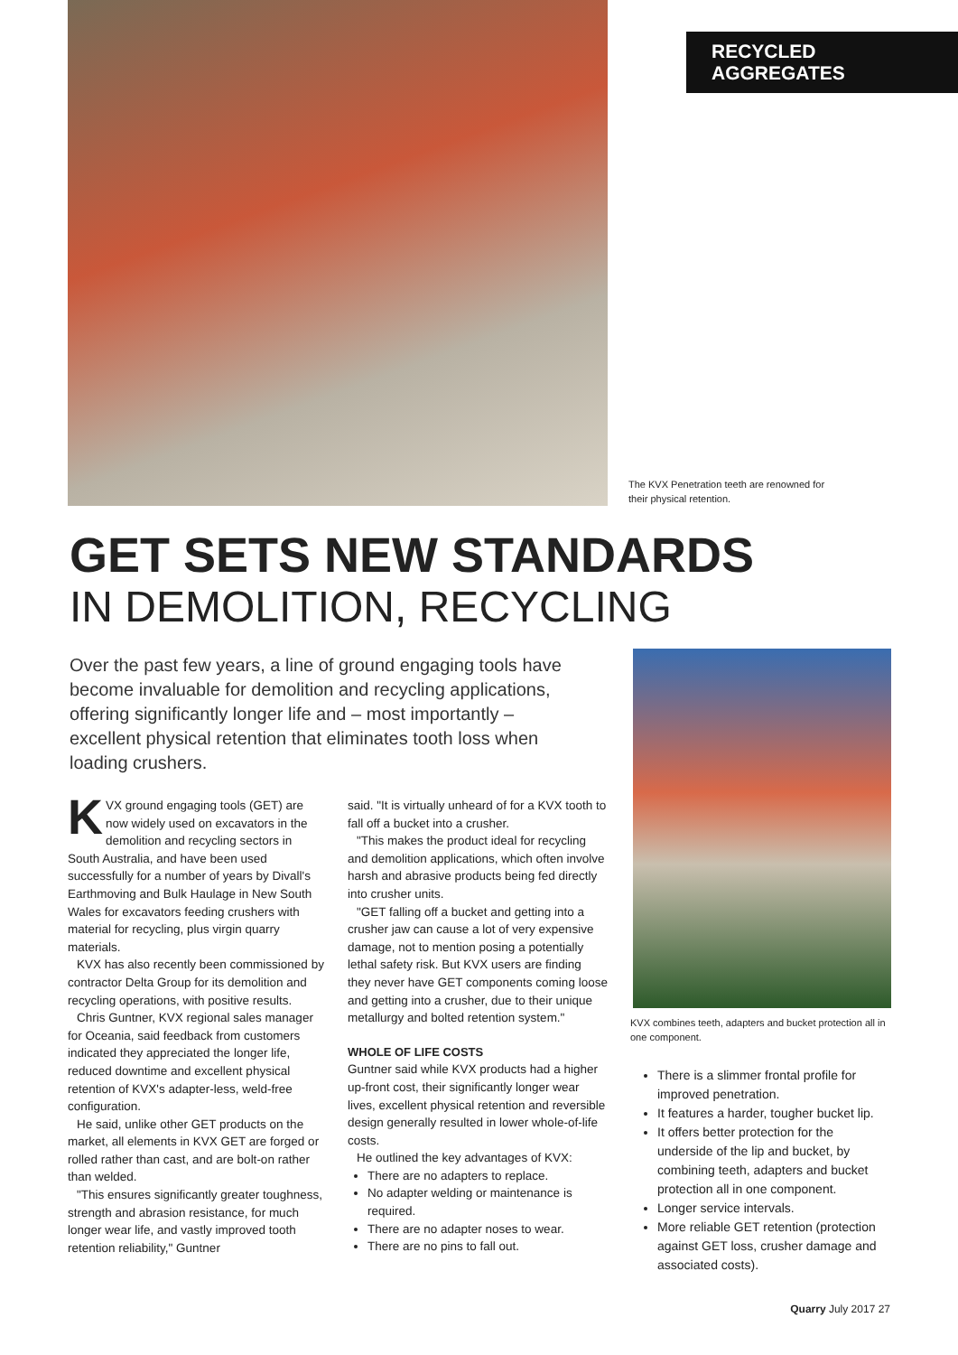RECYCLED AGGREGATES
The KVX Penetration teeth are renowned for their physical retention.
GET SETS NEW STANDARDS
IN DEMOLITION, RECYCLING
Over the past few years, a line of ground engaging tools have become invaluable for demolition and recycling applications, offering significantly longer life and – most importantly – excellent physical retention that eliminates tooth loss when loading crushers.
KVX ground engaging tools (GET) are now widely used on excavators in the demolition and recycling sectors in South Australia, and have been used successfully for a number of years by Divall's Earthmoving and Bulk Haulage in New South Wales for excavators feeding crushers with material for recycling, plus virgin quarry materials.
KVX has also recently been commissioned by contractor Delta Group for its demolition and recycling operations, with positive results.
Chris Guntner, KVX regional sales manager for Oceania, said feedback from customers indicated they appreciated the longer life, reduced downtime and excellent physical retention of KVX's adapter-less, weld-free configuration.
He said, unlike other GET products on the market, all elements in KVX GET are forged or rolled rather than cast, and are bolt-on rather than welded.
"This ensures significantly greater toughness, strength and abrasion resistance, for much longer wear life, and vastly improved tooth retention reliability," Guntner
said. "It is virtually unheard of for a KVX tooth to fall off a bucket into a crusher.
"This makes the product ideal for recycling and demolition applications, which often involve harsh and abrasive products being fed directly into crusher units.
"GET falling off a bucket and getting into a crusher jaw can cause a lot of very expensive damage, not to mention posing a potentially lethal safety risk. But KVX users are finding they never have GET components coming loose and getting into a crusher, due to their unique metallurgy and bolted retention system."
WHOLE OF LIFE COSTS
Guntner said while KVX products had a higher up-front cost, their significantly longer wear lives, excellent physical retention and reversible design generally resulted in lower whole-of-life costs.
He outlined the key advantages of KVX:
There are no adapters to replace.
No adapter welding or maintenance is required.
There are no adapter noses to wear.
There are no pins to fall out.
KVX combines teeth, adapters and bucket protection all in one component.
There is a slimmer frontal profile for improved penetration.
It features a harder, tougher bucket lip.
It offers better protection for the underside of the lip and bucket, by combining teeth, adapters and bucket protection all in one component.
Longer service intervals.
More reliable GET retention (protection against GET loss, crusher damage and associated costs).
Quarry July 2017 27